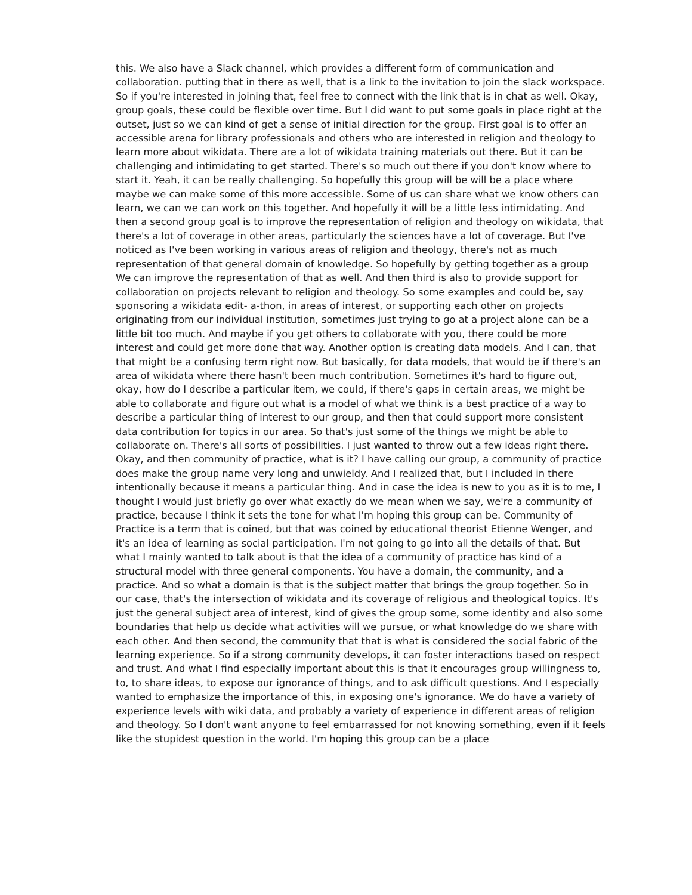this. We also have a Slack channel, which provides a different form of communication and collaboration. putting that in there as well, that is a link to the invitation to join the slack workspace. So if you're interested in joining that, feel free to connect with the link that is in chat as well. Okay, group goals, these could be flexible over time. But I did want to put some goals in place right at the outset, just so we can kind of get a sense of initial direction for the group. First goal is to offer an accessible arena for library professionals and others who are interested in religion and theology to learn more about wikidata. There are a lot of wikidata training materials out there. But it can be challenging and intimidating to get started. There's so much out there if you don't know where to start it. Yeah, it can be really challenging. So hopefully this group will be will be a place where maybe we can make some of this more accessible. Some of us can share what we know others can learn, we can we can work on this together. And hopefully it will be a little less intimidating. And then a second group goal is to improve the representation of religion and theology on wikidata, that there's a lot of coverage in other areas, particularly the sciences have a lot of coverage. But I've noticed as I've been working in various areas of religion and theology, there's not as much representation of that general domain of knowledge. So hopefully by getting together as a group We can improve the representation of that as well. And then third is also to provide support for collaboration on projects relevant to religion and theology. So some examples and could be, say sponsoring a wikidata edit- a-thon, in areas of interest, or supporting each other on projects originating from our individual institution, sometimes just trying to go at a project alone can be a little bit too much. And maybe if you get others to collaborate with you, there could be more interest and could get more done that way. Another option is creating data models. And I can, that that might be a confusing term right now. But basically, for data models, that would be if there's an area of wikidata where there hasn't been much contribution. Sometimes it's hard to figure out, okay, how do I describe a particular item, we could, if there's gaps in certain areas, we might be able to collaborate and figure out what is a model of what we think is a best practice of a way to describe a particular thing of interest to our group, and then that could support more consistent data contribution for topics in our area. So that's just some of the things we might be able to collaborate on. There's all sorts of possibilities. I just wanted to throw out a few ideas right there. Okay, and then community of practice, what is it? I have calling our group, a community of practice does make the group name very long and unwieldy. And I realized that, but I included in there intentionally because it means a particular thing. And in case the idea is new to you as it is to me, I thought I would just briefly go over what exactly do we mean when we say, we're a community of practice, because I think it sets the tone for what I'm hoping this group can be. Community of Practice is a term that is coined, but that was coined by educational theorist Etienne Wenger, and it's an idea of learning as social participation. I'm not going to go into all the details of that. But what I mainly wanted to talk about is that the idea of a community of practice has kind of a structural model with three general components. You have a domain, the community, and a practice. And so what a domain is that is the subject matter that brings the group together. So in our case, that's the intersection of wikidata and its coverage of religious and theological topics. It's just the general subject area of interest, kind of gives the group some, some identity and also some boundaries that help us decide what activities will we pursue, or what knowledge do we share with each other. And then second, the community that that is what is considered the social fabric of the learning experience. So if a strong community develops, it can foster interactions based on respect and trust. And what I find especially important about this is that it encourages group willingness to, to, to share ideas, to expose our ignorance of things, and to ask difficult questions. And I especially wanted to emphasize the importance of this, in exposing one's ignorance. We do have a variety of experience levels with wiki data, and probably a variety of experience in different areas of religion and theology. So I don't want anyone to feel embarrassed for not knowing something, even if it feels like the stupidest question in the world. I'm hoping this group can be a place